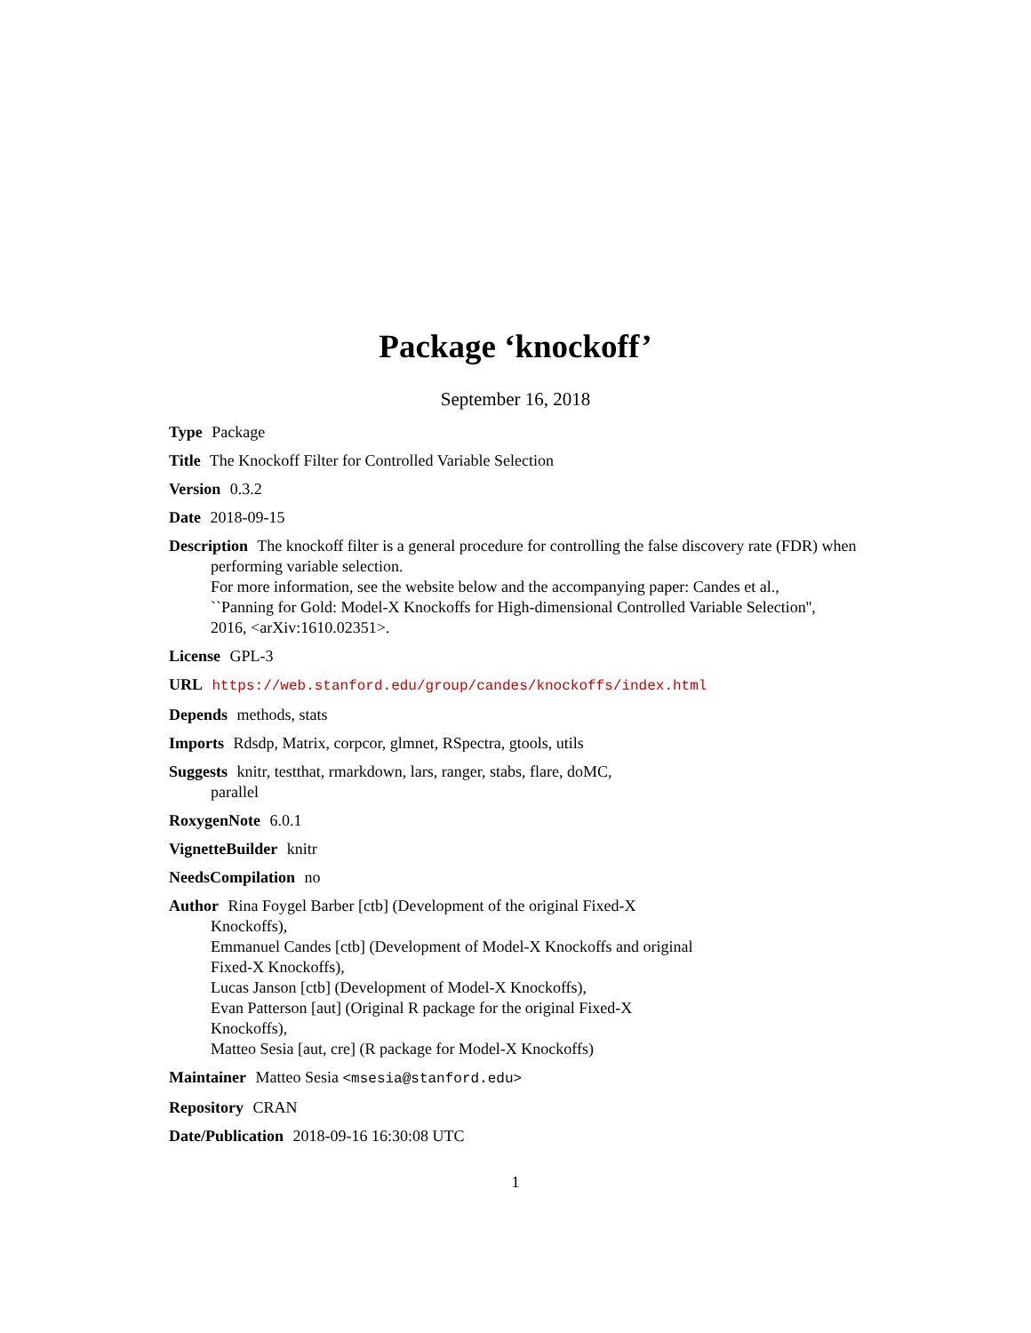Package ‘knockoff’
September 16, 2018
Type Package
Title The Knockoff Filter for Controlled Variable Selection
Version 0.3.2
Date 2018-09-15
Description The knockoff filter is a general procedure for controlling the false discovery rate (FDR) when performing variable selection.
For more information, see the website below and the accompanying paper: Candes et al.,
``Panning for Gold: Model-X Knockoffs for High-dimensional Controlled Variable Selection'',
2016, <arXiv:1610.02351>.
License GPL-3
URL https://web.stanford.edu/group/candes/knockoffs/index.html
Depends methods, stats
Imports Rdsdp, Matrix, corpcor, glmnet, RSpectra, gtools, utils
Suggests knitr, testthat, rmarkdown, lars, ranger, stabs, flare, doMC,
parallel
RoxygenNote 6.0.1
VignetteBuilder knitr
NeedsCompilation no
Author Rina Foygel Barber [ctb] (Development of the original Fixed-X
Knockoffs),
Emmanuel Candes [ctb] (Development of Model-X Knockoffs and original
Fixed-X Knockoffs),
Lucas Janson [ctb] (Development of Model-X Knockoffs),
Evan Patterson [aut] (Original R package for the original Fixed-X
Knockoffs),
Matteo Sesia [aut, cre] (R package for Model-X Knockoffs)
Maintainer Matteo Sesia <msesia@stanford.edu>
Repository CRAN
Date/Publication 2018-09-16 16:30:08 UTC
1